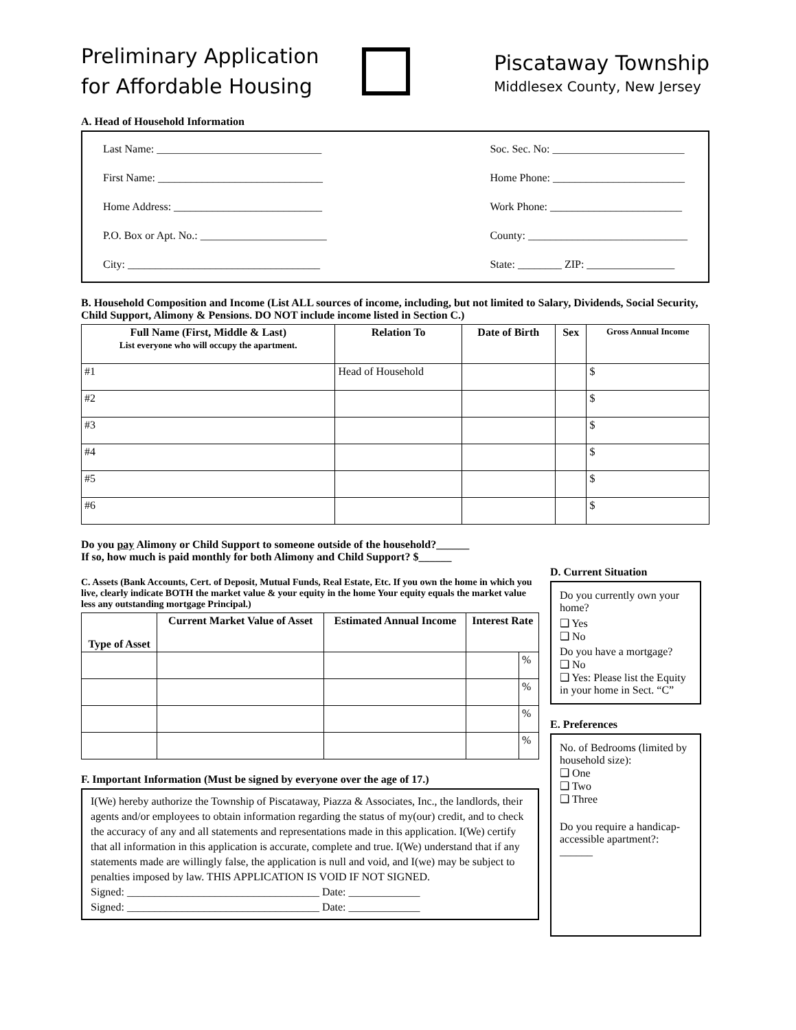Preliminary Application
for Affordable Housing
Piscataway Township
Middlesex County, New Jersey
A. Head of Household Information
Last Name: ______________________________
First Name: ______________________________
Home Address: ___________________________
P.O. Box or Apt. No.: _______________________
City: ___________________________________
Soc. Sec. No: ________________________
Home Phone: ________________________
Work Phone: ________________________
County: _____________________________
State: ________ ZIP: ________________
B. Household Composition and Income (List ALL sources of income, including, but not limited to Salary, Dividends, Social Security, Child Support, Alimony & Pensions. DO NOT include income listed in Section C.)
| Full Name (First, Middle & Last) List everyone who will occupy the apartment. | Relation To | Date of Birth | Sex | Gross Annual Income |
| --- | --- | --- | --- | --- |
| #1 | Head of Household | | | $ |
| #2 | | | | $ |
| #3 | | | | $ |
| #4 | | | | $ |
| #5 | | | | $ |
| #6 | | | | $ |
Do you pay Alimony or Child Support to someone outside of the household?______
If so, how much is paid monthly for both Alimony and Child Support? $______
C. Assets (Bank Accounts, Cert. of Deposit, Mutual Funds, Real Estate, Etc. If you own the home in which you live, clearly indicate BOTH the market value & your equity in the home Your equity equals the market value less any outstanding mortgage Principal.)
| Type of Asset | Current Market Value of Asset | Estimated Annual Income | Interest Rate | |
| --- | --- | --- | --- | --- |
| | | | | % |
| | | | | % |
| | | | | % |
| | | | | % |
F. Important Information (Must be signed by everyone over the age of 17.)
I(We) hereby authorize the Township of Piscataway, Piazza & Associates, Inc., the landlords, their agents and/or employees to obtain information regarding the status of my(our) credit, and to check the accuracy of any and all statements and representations made in this application. I(We) certify that all information in this application is accurate, complete and true. I(We) understand that if any statements made are willingly false, the application is null and void, and I(we) may be subject to penalties imposed by law. THIS APPLICATION IS VOID IF NOT SIGNED.
Signed: ___________________________________ Date: _____________
Signed: ___________________________________ Date: _____________
D. Current Situation
Do you currently own your home?
❑ Yes
❑ No
Do you have a mortgage?
❑ No
❑ Yes: Please list the Equity in your home in Sect. “C”
E. Preferences
No. of Bedrooms (limited by household size):
❑ One
❑ Two
❑ Three
Do you require a handicap-accessible apartment?: ______